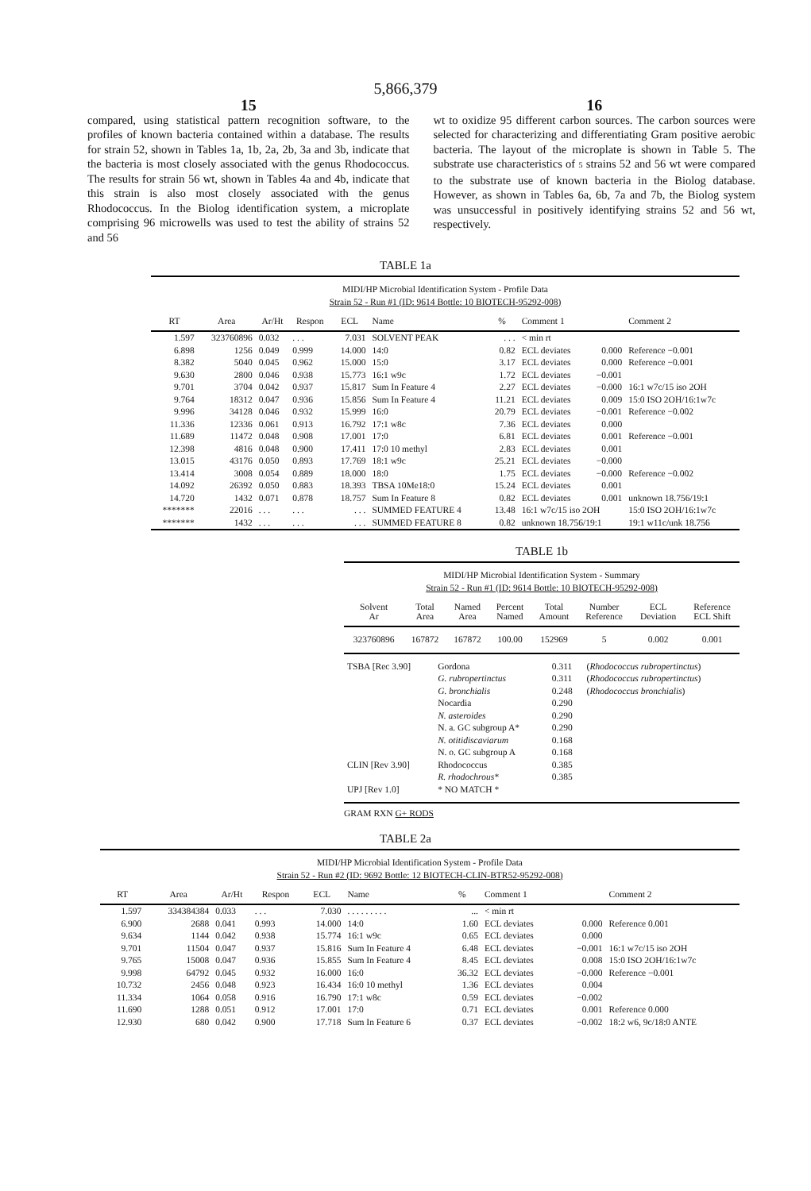5,866,379
15
compared, using statistical pattern recognition software, to the profiles of known bacteria contained within a database. The results for strain 52, shown in Tables 1a, 1b, 2a, 2b, 3a and 3b, indicate that the bacteria is most closely associated with the genus Rhodococcus. The results for strain 56 wt, shown in Tables 4a and 4b, indicate that this strain is also most closely associated with the genus Rhodococcus. In the Biolog identification system, a microplate comprising 96 microwells was used to test the ability of strains 52 and 56
16
wt to oxidize 95 different carbon sources. The carbon sources were selected for characterizing and differentiating Gram positive aerobic bacteria. The layout of the microplate is shown in Table 5. The substrate use characteristics of 5 strains 52 and 56 wt were compared to the substrate use of known bacteria in the Biolog database. However, as shown in Tables 6a, 6b, 7a and 7b, the Biolog system was unsuccessful in positively identifying strains 52 and 56 wt, respectively.
TABLE 1a
| MIDI/HP Microbial Identification System - Profile Data Strain 52 - Run #1 (ID: 9614 Bottle: 10 BIOTECH-95292-008) | | | | | | | | | |
| RT | Area | Ar/Ht | Respon | ECL | Name | % | Comment 1 | | Comment 2 |
| 1.597 | 323760896 | 0.032 | . . . | 7.031 | SOLVENT PEAK | . . . | < min rt | | |
| 6.898 | 1256 | 0.049 | 0.999 | 14.000 | 14:0 | 0.82 | ECL deviates | 0.000 | Reference −0.001 |
| 8.382 | 5040 | 0.045 | 0.962 | 15.000 | 15:0 | 3.17 | ECL deviates | 0.000 | Reference −0.001 |
| 9.630 | 2800 | 0.046 | 0.938 | 15.773 | 16:1 w9c | 1.72 | ECL deviates | −0.001 | |
| 9.701 | 3704 | 0.042 | 0.937 | 15.817 | Sum In Feature 4 | 2.27 | ECL deviates | −0.000 | 16:1 w7c/15 iso 2OH |
| 9.764 | 18312 | 0.047 | 0.936 | 15.856 | Sum In Feature 4 | 11.21 | ECL deviates | 0.009 | 15:0 ISO 2OH/16:1w7c |
| 9.996 | 34128 | 0.046 | 0.932 | 15.999 | 16:0 | 20.79 | ECL deviates | −0.001 | Reference −0.002 |
| 11.336 | 12336 | 0.061 | 0.913 | 16.792 | 17:1 w8c | 7.36 | ECL deviates | 0.000 | |
| 11.689 | 11472 | 0.048 | 0.908 | 17.001 | 17:0 | 6.81 | ECL deviates | 0.001 | Reference −0.001 |
| 12.398 | 4816 | 0.048 | 0.900 | 17.411 | 17:0 10 methyl | 2.83 | ECL deviates | 0.001 | |
| 13.015 | 43176 | 0.050 | 0.893 | 17.769 | 18:1 w9c | 25.21 | ECL deviates | −0.000 | |
| 13.414 | 3008 | 0.054 | 0.889 | 18.000 | 18:0 | 1.75 | ECL deviates | −0.000 | Reference −0.002 |
| 14.092 | 26392 | 0.050 | 0.883 | 18.393 | TBSA 10Me18:0 | 15.24 | ECL deviates | 0.001 | |
| 14.720 | 1432 | 0.071 | 0.878 | 18.757 | Sum In Feature 8 | 0.82 | ECL deviates | 0.001 | unknown 18.756/19:1 |
| ******* | 22016 | . . . | . . . | . . . | SUMMED FEATURE 4 | 13.48 | 16:1 w7c/15 iso 2OH | | 15:0 ISO 2OH/16:1w7c |
| ******* | 1432 | . . . | . . . | . . . | SUMMED FEATURE 8 | 0.82 | unknown 18.756/19:1 | | 19:1 w11c/unk 18.756 |
TABLE 1b
| MIDI/HP Microbial Identification System - Summary Strain 52 - Run #1 (ID: 9614 Bottle: 10 BIOTECH-95292-008) | | | | | | | |
| Solvent Ar | Total Area | Named Area | Percent Named | Total Amount | Number Reference | ECL Deviation | Reference ECL Shift |
| 323760896 | 167872 | 167872 | 100.00 | 152969 | 5 | 0.002 | 0.001 |
| / TSBA [Rec 3.90] / Gordona / 0.311 / ( Rhodococcus rubropertinctus ) / / / G. rubropertinctus / 0.311 / ( Rhodococcus rubropertinctus ) / / / G. bronchialis / 0.248 / ( Rhodococcus bronchialis ) / / / Nocardia / 0.290 / / / / N. asteroides / 0.290 / / / / N. a. GC subgroup A* / 0.290 / / / / N. otitidiscaviarum / 0.168 / / / / N. o. GC subgroup A / 0.168 / / / CLIN [Rev 3.90] / Rhodococcus / 0.385 / / / / R. rhodochrous* / 0.385 / / / UPJ [Rev 1.0] / * NO MATCH * / / / | | | | | | | |
GRAM RXN G+ RODS
TABLE 2a
| MIDI/HP Microbial Identification System - Profile Data Strain 52 - Run #2 (ID: 9692 Bottle: 12 BIOTECH-CLIN-BTR52-95292-008) | | | | | | | | | |
| RT | Area | Ar/Ht | Respon | ECL | Name | % | Comment 1 | | Comment 2 |
| 1.597 | 334384384 | 0.033 | . . . | 7.030 | . . . . . . . . . | ... | < min rt | | |
| 6.900 | 2688 | 0.041 | 0.993 | 14.000 | 14:0 | 1.60 | ECL deviates | 0.000 | Reference 0.001 |
| 9.634 | 1144 | 0.042 | 0.938 | 15.774 | 16:1 w9c | 0.65 | ECL deviates | 0.000 | |
| 9.701 | 11504 | 0.047 | 0.937 | 15.816 | Sum In Feature 4 | 6.48 | ECL deviates | −0.001 | 16:1 w7c/15 iso 2OH |
| 9.765 | 15008 | 0.047 | 0.936 | 15.855 | Sum In Feature 4 | 8.45 | ECL deviates | 0.008 | 15:0 ISO 2OH/16:1w7c |
| 9.998 | 64792 | 0.045 | 0.932 | 16.000 | 16:0 | 36.32 | ECL deviates | −0.000 | Reference −0.001 |
| 10.732 | 2456 | 0.048 | 0.923 | 16.434 | 16:0 10 methyl | 1.36 | ECL deviates | 0.004 | |
| 11.334 | 1064 | 0.058 | 0.916 | 16.790 | 17:1 w8c | 0.59 | ECL deviates | −0.002 | |
| 11.690 | 1288 | 0.051 | 0.912 | 17.001 | 17:0 | 0.71 | ECL deviates | 0.001 | Reference 0.000 |
| 12.930 | 680 | 0.042 | 0.900 | 17.718 | Sum In Feature 6 | 0.37 | ECL deviates | −0.002 | 18:2 w6, 9c/18:0 ANTE |